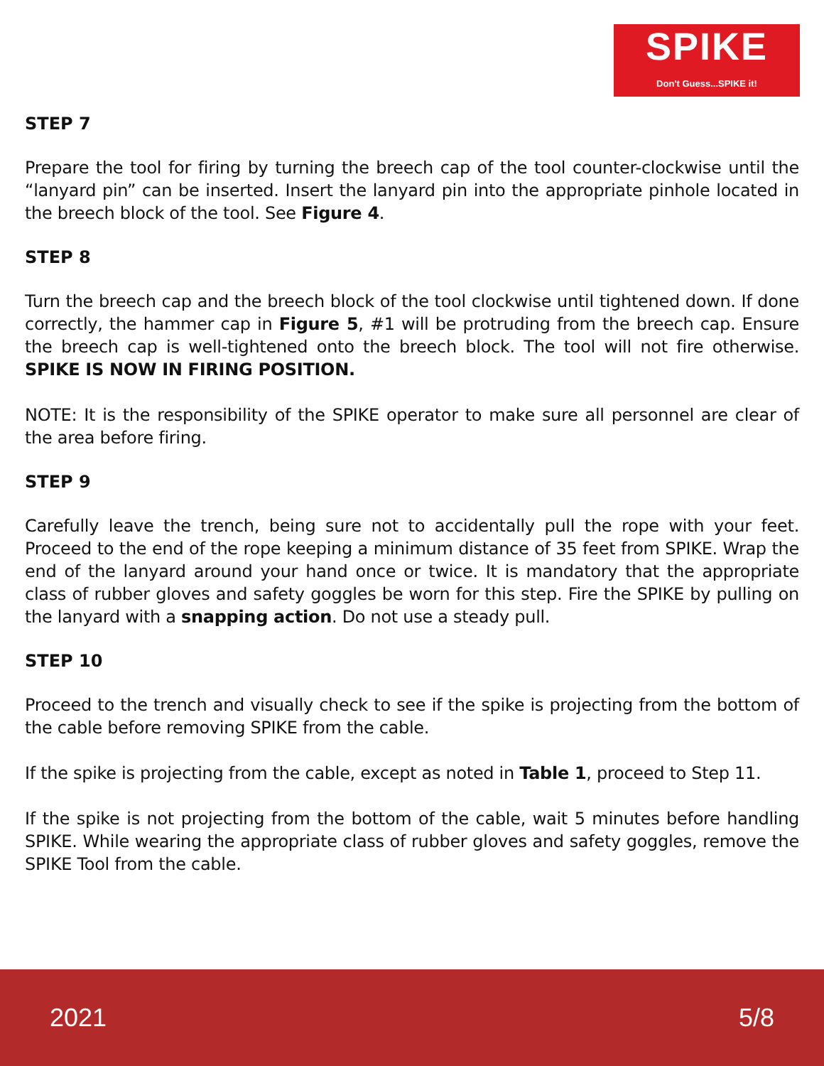SPIKE
Don't Guess...SPIKE it!
STEP 7
Prepare the tool for firing by turning the breech cap of the tool counter-clockwise until the “lanyard pin” can be inserted. Insert the lanyard pin into the appropriate pinhole located in the breech block of the tool. See Figure 4.
STEP 8
Turn the breech cap and the breech block of the tool clockwise until tightened down. If done correctly, the hammer cap in Figure 5, #1 will be protruding from the breech cap. Ensure the breech cap is well-tightened onto the breech block. The tool will not fire otherwise. SPIKE IS NOW IN FIRING POSITION.
NOTE: It is the responsibility of the SPIKE operator to make sure all personnel are clear of the area before firing.
STEP 9
Carefully leave the trench, being sure not to accidentally pull the rope with your feet. Proceed to the end of the rope keeping a minimum distance of 35 feet from SPIKE. Wrap the end of the lanyard around your hand once or twice. It is mandatory that the appropriate class of rubber gloves and safety goggles be worn for this step. Fire the SPIKE by pulling on the lanyard with a snapping action. Do not use a steady pull.
STEP 10
Proceed to the trench and visually check to see if the spike is projecting from the bottom of the cable before removing SPIKE from the cable.
If the spike is projecting from the cable, except as noted in Table 1, proceed to Step 11.
If the spike is not projecting from the bottom of the cable, wait 5 minutes before handling SPIKE. While wearing the appropriate class of rubber gloves and safety goggles, remove the SPIKE Tool from the cable.
2021 5/8